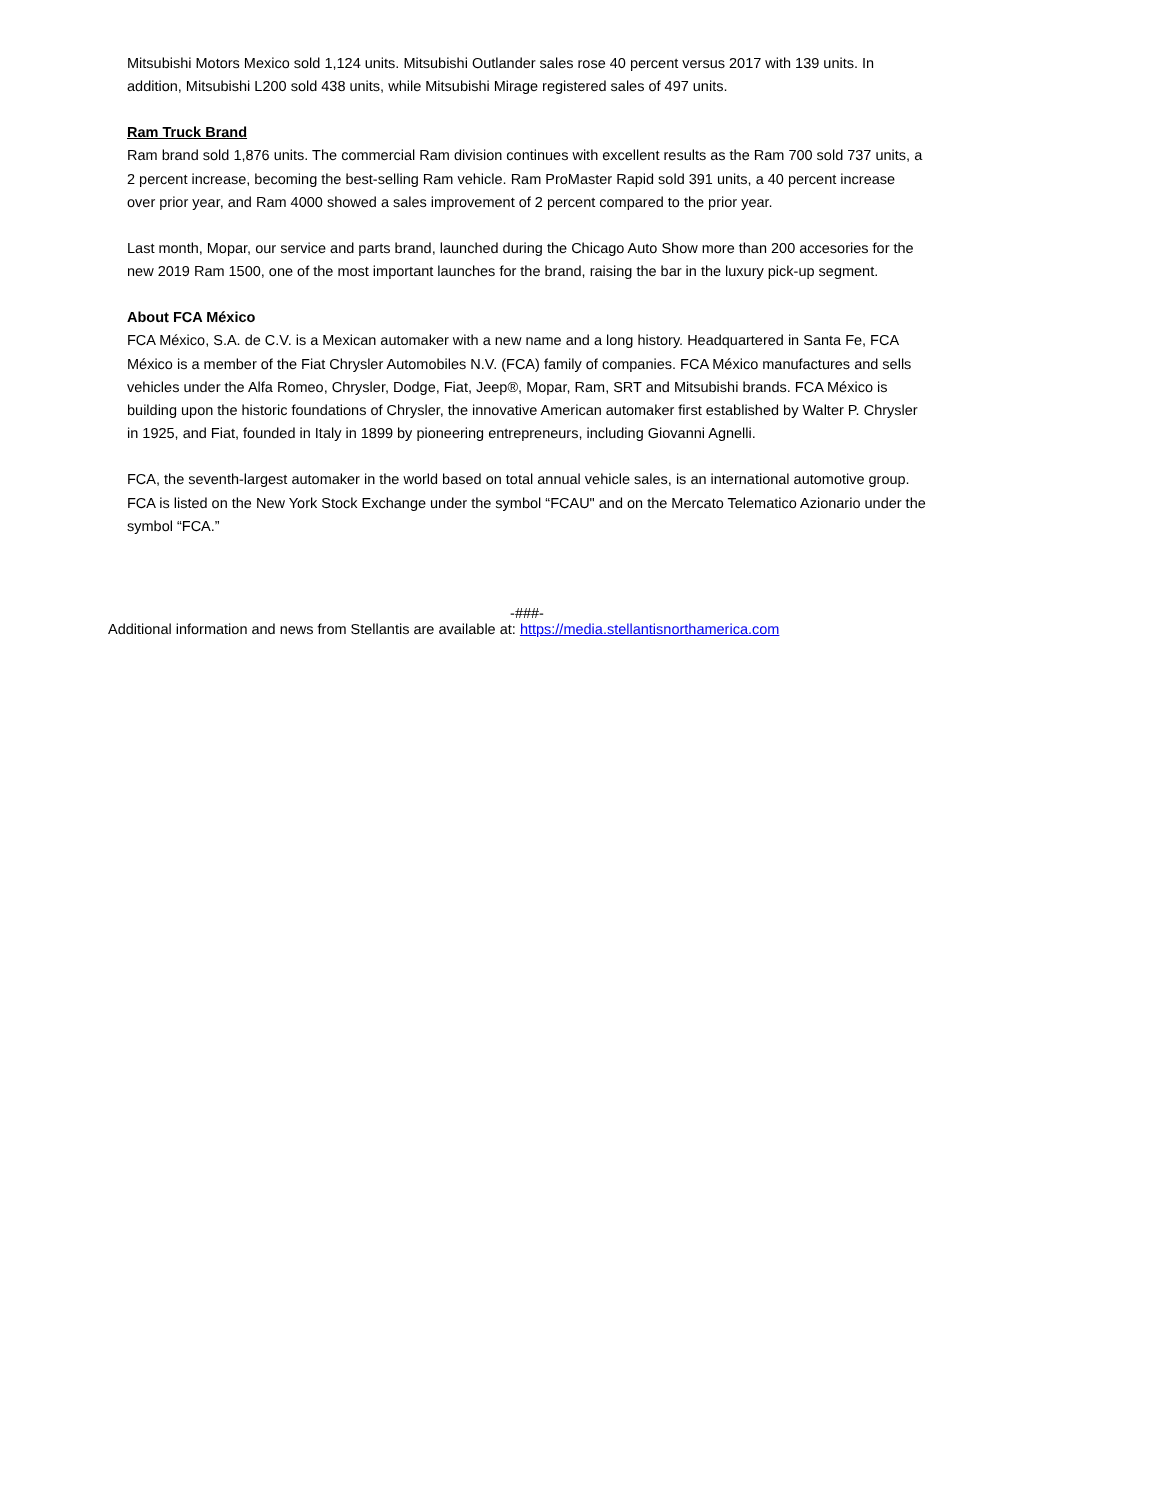Mitsubishi Motors Mexico sold 1,124 units. Mitsubishi Outlander sales rose 40 percent versus 2017 with 139 units. In addition, Mitsubishi L200 sold 438 units, while Mitsubishi Mirage registered sales of 497 units.
Ram Truck Brand
Ram brand sold 1,876 units. The commercial Ram division continues with excellent results as the Ram 700 sold 737 units, a 2 percent increase, becoming the best-selling Ram vehicle. Ram ProMaster Rapid sold 391 units, a 40 percent increase over prior year, and Ram 4000 showed a sales improvement of 2 percent compared to the prior year.
Last month, Mopar, our service and parts brand, launched during the Chicago Auto Show more than 200 accesories for the new 2019 Ram 1500, one of the most important launches for the brand, raising the bar in the luxury pick-up segment.
About FCA México
FCA México, S.A. de C.V. is a Mexican automaker with a new name and a long history. Headquartered in Santa Fe, FCA México is a member of the Fiat Chrysler Automobiles N.V. (FCA) family of companies. FCA México manufactures and sells vehicles under the Alfa Romeo, Chrysler, Dodge, Fiat, Jeep®, Mopar, Ram, SRT and Mitsubishi brands. FCA México is building upon the historic foundations of Chrysler, the innovative American automaker first established by Walter P. Chrysler in 1925, and Fiat, founded in Italy in 1899 by pioneering entrepreneurs, including Giovanni Agnelli.
FCA, the seventh-largest automaker in the world based on total annual vehicle sales, is an international automotive group. FCA is listed on the New York Stock Exchange under the symbol “FCAU" and on the Mercato Telematico Azionario under the symbol “FCA.”
-###-
Additional information and news from Stellantis are available at: https://media.stellantisnorthamerica.com